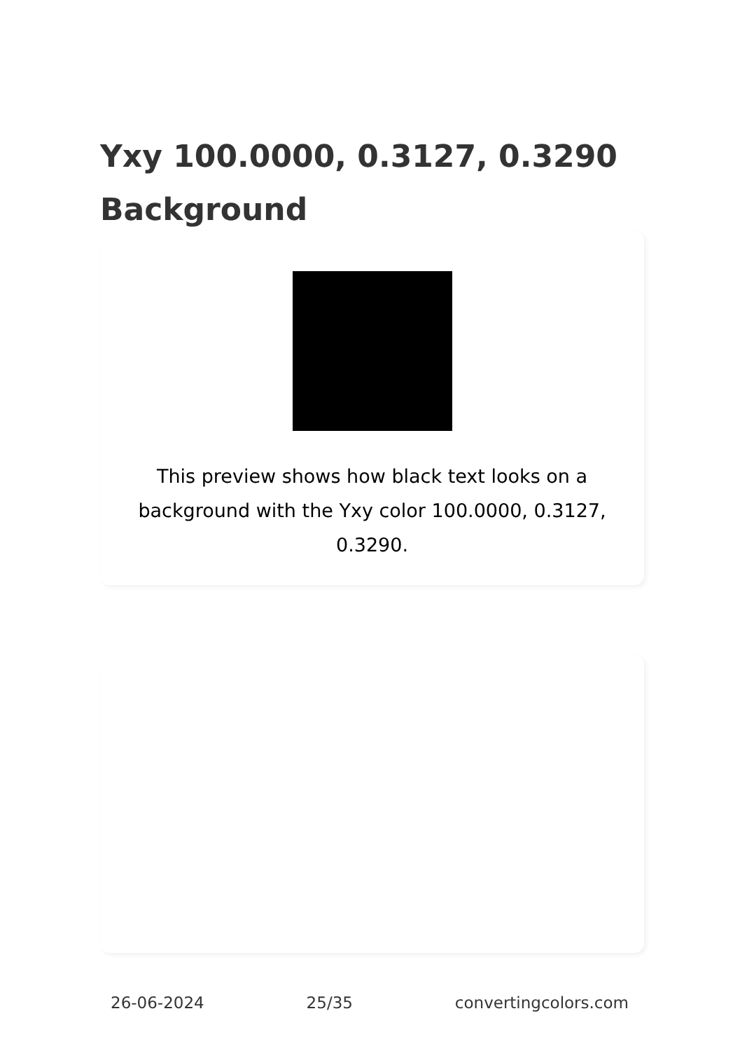Yxy 100.0000, 0.3127, 0.3290 Background
This preview shows how black text looks on a background with the Yxy color 100.0000, 0.3127, 0.3290.
26-06-2024 25/35 convertingcolors.com